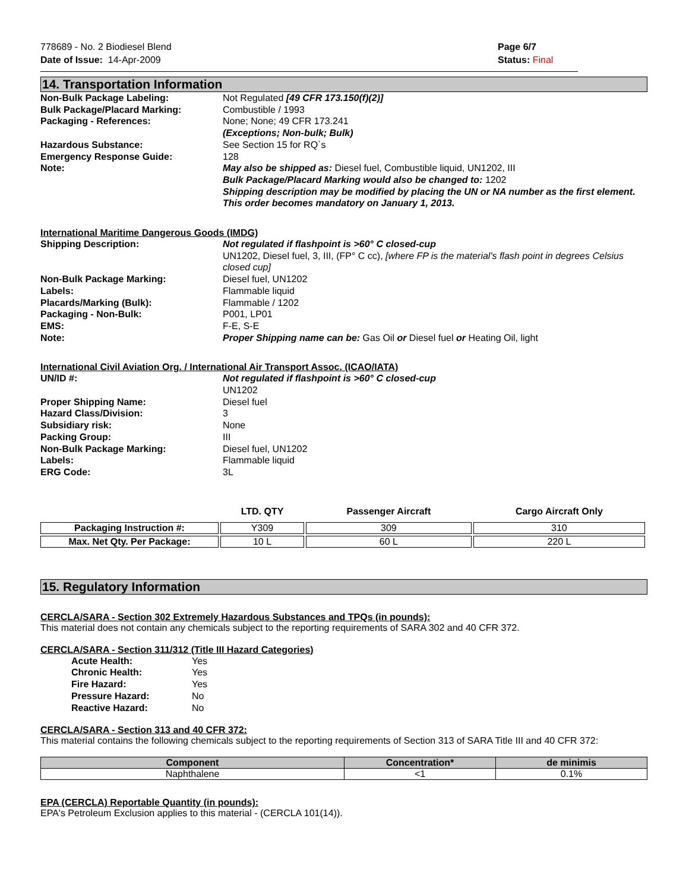778689 - No. 2 Biodiesel Blend
Date of Issue: 14-Apr-2009
Page 6/7
Status: Final
14. Transportation Information
Non-Bulk Package Labeling: Not Regulated [49 CFR 173.150(f)(2)]
Bulk Package/Placard Marking: Combustible / 1993
Packaging - References: None; None; 49 CFR 173.241
(Exceptions; Non-bulk; Bulk)
Hazardous Substance: See Section 15 for RQ`s
Emergency Response Guide: 128
Note: May also be shipped as: Diesel fuel, Combustible liquid, UN1202, III
Bulk Package/Placard Marking would also be changed to: 1202
Shipping description may be modified by placing the UN or NA number as the first element. This order becomes mandatory on January 1, 2013.
International Maritime Dangerous Goods (IMDG)
Shipping Description: Not regulated if flashpoint is >60° C closed-cup
UN1202, Diesel fuel, 3, III, (FP° C cc), [where FP is the material's flash point in degrees Celsius closed cup]
Non-Bulk Package Marking: Diesel fuel, UN1202
Labels: Flammable liquid
Placards/Marking (Bulk): Flammable / 1202
Packaging - Non-Bulk: P001, LP01
EMS: F-E, S-E
Note: Proper Shipping name can be: Gas Oil or Diesel fuel or Heating Oil, light
International Civil Aviation Org. / International Air Transport Assoc. (ICAO/IATA)
UN/ID #: Not regulated if flashpoint is >60° C closed-cup
UN1202
Proper Shipping Name: Diesel fuel
Hazard Class/Division: 3
Subsidiary risk: None
Packing Group: III
Non-Bulk Package Marking: Diesel fuel, UN1202
Labels: Flammable liquid
ERG Code: 3L
| | LTD. QTY | Passenger Aircraft | Cargo Aircraft Only |
| --- | --- | --- | --- |
| Packaging Instruction #: | Y309 | 309 | 310 |
| Max. Net Qty. Per Package: | 10 L | 60 L | 220 L |
15. Regulatory Information
CERCLA/SARA - Section 302 Extremely Hazardous Substances and TPQs (in pounds):
This material does not contain any chemicals subject to the reporting requirements of SARA 302 and 40 CFR 372.
CERCLA/SARA - Section 311/312 (Title III Hazard Categories)
Acute Health: Yes
Chronic Health: Yes
Fire Hazard: Yes
Pressure Hazard: No
Reactive Hazard: No
CERCLA/SARA - Section 313 and 40 CFR 372:
This material contains the following chemicals subject to the reporting requirements of Section 313 of SARA Title III and 40 CFR 372:
| Component | Concentration* | de minimis |
| --- | --- | --- |
| Naphthalene | <1 | 0.1% |
EPA (CERCLA) Reportable Quantity (in pounds):
EPA's Petroleum Exclusion applies to this material - (CERCLA 101(14)).